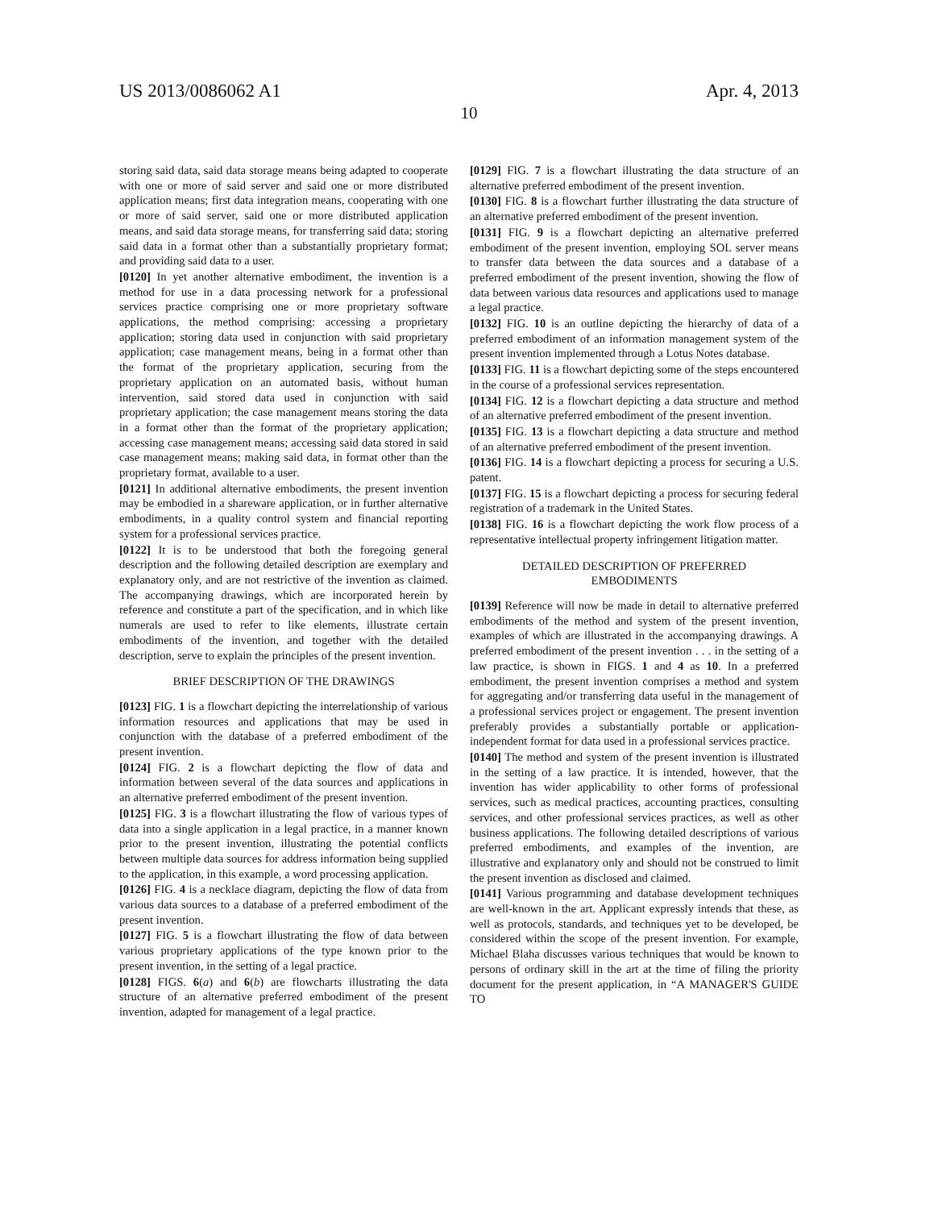US 2013/0086062 A1 Apr. 4, 2013
10
storing said data, said data storage means being adapted to cooperate with one or more of said server and said one or more distributed application means; first data integration means, cooperating with one or more of said server, said one or more distributed application means, and said data storage means, for transferring said data; storing said data in a format other than a substantially proprietary format; and providing said data to a user.
[0120] In yet another alternative embodiment, the invention is a method for use in a data processing network for a professional services practice comprising one or more proprietary software applications, the method comprising: accessing a proprietary application; storing data used in conjunction with said proprietary application; case management means, being in a format other than the format of the proprietary application, securing from the proprietary application on an automated basis, without human intervention, said stored data used in conjunction with said proprietary application; the case management means storing the data in a format other than the format of the proprietary application; accessing case management means; accessing said data stored in said case management means; making said data, in format other than the proprietary format, available to a user.
[0121] In additional alternative embodiments, the present invention may be embodied in a shareware application, or in further alternative embodiments, in a quality control system and financial reporting system for a professional services practice.
[0122] It is to be understood that both the foregoing general description and the following detailed description are exemplary and explanatory only, and are not restrictive of the invention as claimed. The accompanying drawings, which are incorporated herein by reference and constitute a part of the specification, and in which like numerals are used to refer to like elements, illustrate certain embodiments of the invention, and together with the detailed description, serve to explain the principles of the present invention.
BRIEF DESCRIPTION OF THE DRAWINGS
[0123] FIG. 1 is a flowchart depicting the interrelationship of various information resources and applications that may be used in conjunction with the database of a preferred embodiment of the present invention.
[0124] FIG. 2 is a flowchart depicting the flow of data and information between several of the data sources and applications in an alternative preferred embodiment of the present invention.
[0125] FIG. 3 is a flowchart illustrating the flow of various types of data into a single application in a legal practice, in a manner known prior to the present invention, illustrating the potential conflicts between multiple data sources for address information being supplied to the application, in this example, a word processing application.
[0126] FIG. 4 is a necklace diagram, depicting the flow of data from various data sources to a database of a preferred embodiment of the present invention.
[0127] FIG. 5 is a flowchart illustrating the flow of data between various proprietary applications of the type known prior to the present invention, in the setting of a legal practice.
[0128] FIGS. 6(a) and 6(b) are flowcharts illustrating the data structure of an alternative preferred embodiment of the present invention, adapted for management of a legal practice.
[0129] FIG. 7 is a flowchart illustrating the data structure of an alternative preferred embodiment of the present invention.
[0130] FIG. 8 is a flowchart further illustrating the data structure of an alternative preferred embodiment of the present invention.
[0131] FIG. 9 is a flowchart depicting an alternative preferred embodiment of the present invention, employing SOL server means to transfer data between the data sources and a database of a preferred embodiment of the present invention, showing the flow of data between various data resources and applications used to manage a legal practice.
[0132] FIG. 10 is an outline depicting the hierarchy of data of a preferred embodiment of an information management system of the present invention implemented through a Lotus Notes database.
[0133] FIG. 11 is a flowchart depicting some of the steps encountered in the course of a professional services representation.
[0134] FIG. 12 is a flowchart depicting a data structure and method of an alternative preferred embodiment of the present invention.
[0135] FIG. 13 is a flowchart depicting a data structure and method of an alternative preferred embodiment of the present invention.
[0136] FIG. 14 is a flowchart depicting a process for securing a U.S. patent.
[0137] FIG. 15 is a flowchart depicting a process for securing federal registration of a trademark in the United States.
[0138] FIG. 16 is a flowchart depicting the work flow process of a representative intellectual property infringement litigation matter.
DETAILED DESCRIPTION OF PREFERRED
EMBODIMENTS
[0139] Reference will now be made in detail to alternative preferred embodiments of the method and system of the present invention, examples of which are illustrated in the accompanying drawings. A preferred embodiment of the present invention . . . in the setting of a law practice, is shown in FIGS. 1 and 4 as 10. In a preferred embodiment, the present invention comprises a method and system for aggregating and/or transferring data useful in the management of a professional services project or engagement. The present invention preferably provides a substantially portable or application-independent format for data used in a professional services practice.
[0140] The method and system of the present invention is illustrated in the setting of a law practice. It is intended, however, that the invention has wider applicability to other forms of professional services, such as medical practices, accounting practices, consulting services, and other professional services practices, as well as other business applications. The following detailed descriptions of various preferred embodiments, and examples of the invention, are illustrative and explanatory only and should not be construed to limit the present invention as disclosed and claimed.
[0141] Various programming and database development techniques are well-known in the art. Applicant expressly intends that these, as well as protocols, standards, and techniques yet to be developed, be considered within the scope of the present invention. For example, Michael Blaha discusses various techniques that would be known to persons of ordinary skill in the art at the time of filing the priority document for the present application, in “A MANAGER'S GUIDE TO